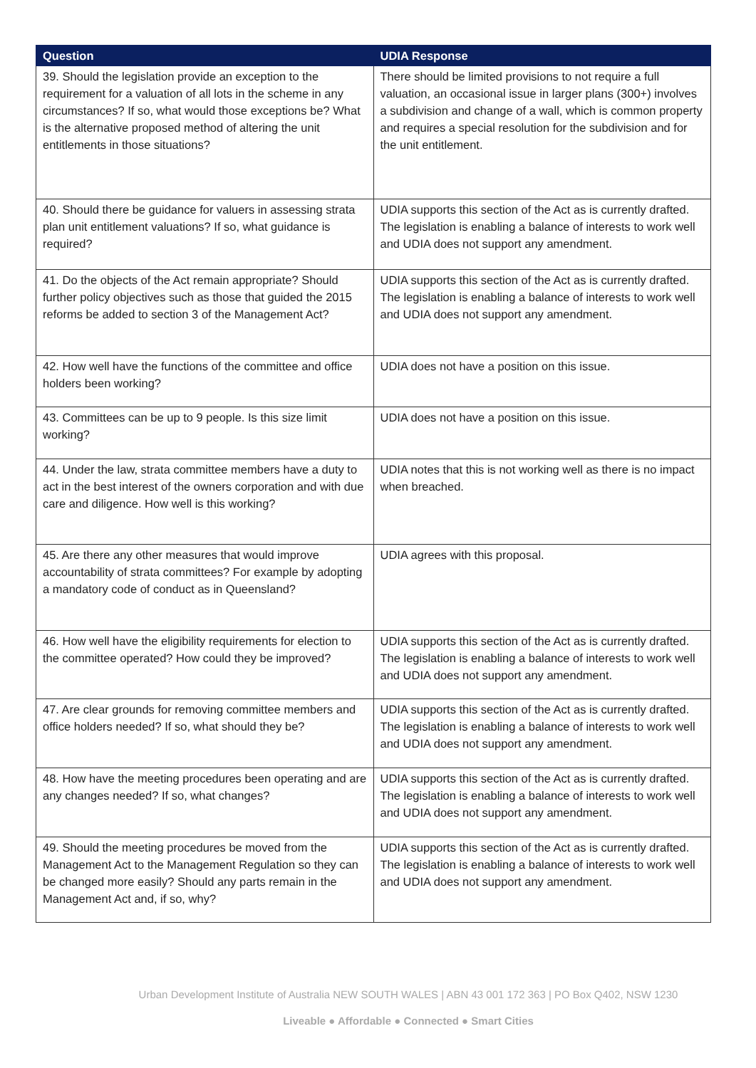| Question | UDIA Response |
| --- | --- |
| 39. Should the legislation provide an exception to the requirement for a valuation of all lots in the scheme in any circumstances? If so, what would those exceptions be? What is the alternative proposed method of altering the unit entitlements in those situations? | There should be limited provisions to not require a full valuation, an occasional issue in larger plans (300+) involves a subdivision and change of a wall, which is common property and requires a special resolution for the subdivision and for the unit entitlement. |
| 40. Should there be guidance for valuers in assessing strata plan unit entitlement valuations? If so, what guidance is required? | UDIA supports this section of the Act as is currently drafted. The legislation is enabling a balance of interests to work well and UDIA does not support any amendment. |
| 41. Do the objects of the Act remain appropriate? Should further policy objectives such as those that guided the 2015 reforms be added to section 3 of the Management Act? | UDIA supports this section of the Act as is currently drafted. The legislation is enabling a balance of interests to work well and UDIA does not support any amendment. |
| 42. How well have the functions of the committee and office holders been working? | UDIA does not have a position on this issue. |
| 43. Committees can be up to 9 people. Is this size limit working? | UDIA does not have a position on this issue. |
| 44. Under the law, strata committee members have a duty to act in the best interest of the owners corporation and with due care and diligence. How well is this working? | UDIA notes that this is not working well as there is no impact when breached. |
| 45. Are there any other measures that would improve accountability of strata committees? For example by adopting a mandatory code of conduct as in Queensland? | UDIA agrees with this proposal. |
| 46. How well have the eligibility requirements for election to the committee operated? How could they be improved? | UDIA supports this section of the Act as is currently drafted. The legislation is enabling a balance of interests to work well and UDIA does not support any amendment. |
| 47. Are clear grounds for removing committee members and office holders needed? If so, what should they be? | UDIA supports this section of the Act as is currently drafted. The legislation is enabling a balance of interests to work well and UDIA does not support any amendment. |
| 48. How have the meeting procedures been operating and are any changes needed? If so, what changes? | UDIA supports this section of the Act as is currently drafted. The legislation is enabling a balance of interests to work well and UDIA does not support any amendment. |
| 49. Should the meeting procedures be moved from the Management Act to the Management Regulation so they can be changed more easily? Should any parts remain in the Management Act and, if so, why? | UDIA supports this section of the Act as is currently drafted. The legislation is enabling a balance of interests to work well and UDIA does not support any amendment. |
Urban Development Institute of Australia NEW SOUTH WALES | ABN 43 001 172 363 | PO Box Q402, NSW 1230
Liveable ● Affordable ● Connected ● Smart Cities